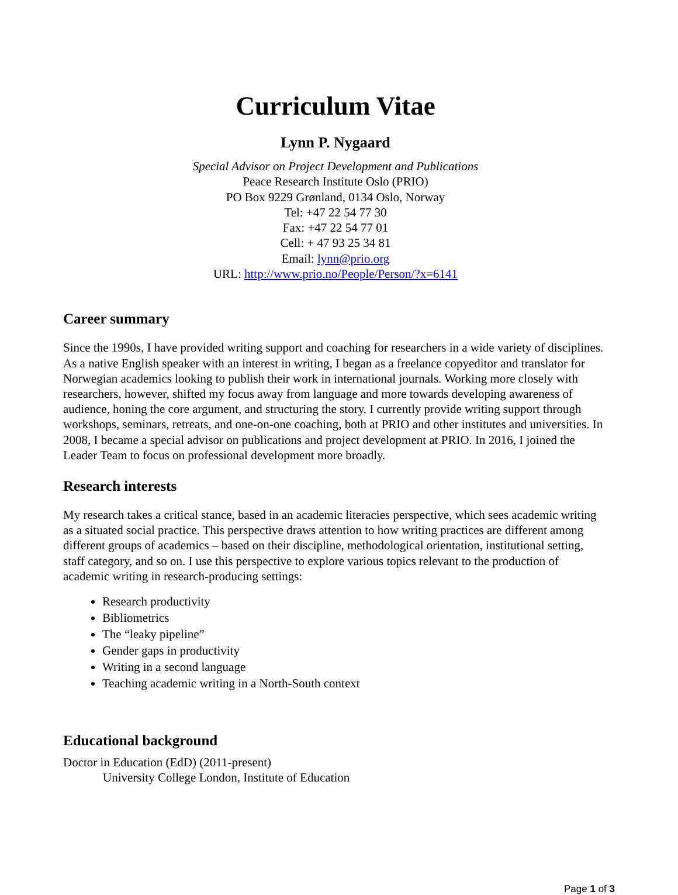Curriculum Vitae
Lynn P. Nygaard
Special Advisor on Project Development and Publications
Peace Research Institute Oslo (PRIO)
PO Box 9229 Grønland, 0134 Oslo, Norway
Tel: +47 22 54 77 30
Fax: +47 22 54 77 01
Cell: + 47 93 25 34 81
Email: lynn@prio.org
URL: http://www.prio.no/People/Person/?x=6141
Career summary
Since the 1990s, I have provided writing support and coaching for researchers in a wide variety of disciplines. As a native English speaker with an interest in writing, I began as a freelance copyeditor and translator for Norwegian academics looking to publish their work in international journals. Working more closely with researchers, however, shifted my focus away from language and more towards developing awareness of audience, honing the core argument, and structuring the story. I currently provide writing support through workshops, seminars, retreats, and one-on-one coaching, both at PRIO and other institutes and universities. In 2008, I became a special advisor on publications and project development at PRIO. In 2016, I joined the Leader Team to focus on professional development more broadly.
Research interests
My research takes a critical stance, based in an academic literacies perspective, which sees academic writing as a situated social practice. This perspective draws attention to how writing practices are different among different groups of academics – based on their discipline, methodological orientation, institutional setting, staff category, and so on. I use this perspective to explore various topics relevant to the production of academic writing in research-producing settings:
Research productivity
Bibliometrics
The “leaky pipeline”
Gender gaps in productivity
Writing in a second language
Teaching academic writing in a North-South context
Educational background
Doctor in Education (EdD) (2011-present)
University College London, Institute of Education
Page 1 of 3